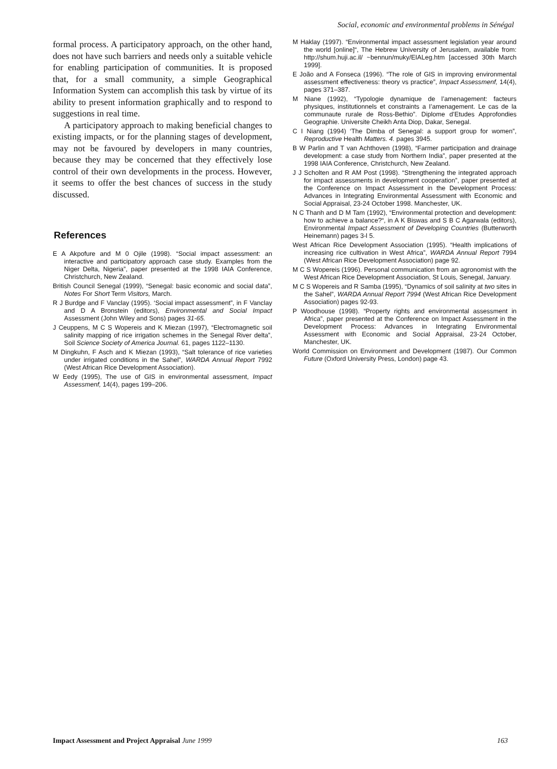Social, economic and environmental problems in Sénégal
formal process. A participatory approach, on the other hand, does not have such barriers and needs only a suitable vehicle for enabling participation of communities. It is proposed that, for a small community, a simple Geographical Information System can accomplish this task by virtue of its ability to present information graphically and to respond to suggestions in real time.
A participatory approach to making beneficial changes to existing impacts, or for the planning stages of development, may not be favoured by developers in many countries, because they may be concerned that they effectively lose control of their own developments in the process. However, it seems to offer the best chances of success in the study discussed.
References
E A Akpofure and M 0 Ojile (1998). “Social impact assessment: an interactive and participatory approach case study. Examples from the Niger Delta, Nigeria”, paper presented at the 1998 IAIA Conference, Christchurch, New Zealand.
British Council Senegal (1999), “Senegal: basic economic and social data”, Notes For Short Term Visitors, March.
R J Burdge and F Vanclay (1995). ‘Social impact assessment”, in F Vanclay and D A Bronstein (editors), Environmental and Social Impact Assessment (John Wiley and Sons) pages 31-65.
J Ceuppens, M C S Wopereis and K Miezan (1997), “Electromagnetic soil salinity mapping of rice irrigation schemes in the Senegal River delta”, Soil Science Society of America Journal. 61, pages 1122–1130.
M Dingkuhn, F Asch and K Miezan (1993), “Salt tolerance of rice varieties under irrigated conditions in the Sahel”, WARDA Annual Report 7992 (West African Rice Development Association).
W Eedy (1995), The use of GIS in environmental assessment, Impact Assessmenf, 14(4), pages 199–206.
M Haklay (1997). “Environmental impact assessment legislation year around the world [online]“, The Hebrew University of Jerusalem, available from: http://shum.huji.ac.il/ ~bennun/muky/EIALeg.htm [accessed 30th March 1999].
E João and A Fonseca (1996). “The role of GIS in improving environmental assessment effectiveness: theory vs practice”, Impact Assessmenf, 14(4), pages 371–387.
M Niane (1992), “Typologie dynamique de l’amenagement: facteurs physiques, institutionnels et constraints a I’amenagement. Le cas de la communaute rurale de Ross-Bethio”. Diplome d’Etudes Approfondies Geographie. Universite Cheikh Anta Diop, Dakar, Senegal.
C I Niang (1994) ‘The Dimba of Senegal: a support group for women”, Reproductive Health Matters. 4. pages 3945.
B W Parlin and T van Achthoven (1998), “Farmer participation and drainage development: a case study from Northern India”, paper presented at the 1998 IAIA Conference, Christchurch, New Zealand.
J J Scholten and R AM Post (1998). “Strengthening the integrated approach for impact assessments in development cooperation”, paper presented at the Conference on Impact Assessment in the Development Process: Advances in Integrating Environmental Assessment with Economic and Social Appraisal, 23-24 October 1998. Manchester, UK.
N C Thanh and D M Tam (1992), “Environmental protection and development: how to achieve a balance?“, in A K Biswas and S B C Agarwala (editors), Environmental Impact Assessment of Developing Countries (Butterworth Heinemann) pages 3-l 5.
West African Rice Development Association (1995). “Health implications of increasing rice cultivation in West Africa”, WARDA Annual Report 7994 (West African Rice Development Association) page 92.
M C S Wopereis (1996). Personal communication from an agronomist with the West African Rice Development Association, St Louis, Senegal, January.
M C S Wopereis and R Samba (1995), “Dynamics of soil salinity at two sites in the Sahel”, WARDA Annual Report 7994 (West African Rice Development Association) pages 92-93.
P Woodhouse (1998). “Property rights and environmental assessment in Africa”, paper presented at the Conference on Impact Assessment in the Development Process: Advances in Integrating Environmental Assessment with Economic and Social Appraisal, 23-24 October, Manchester, UK.
World Commission on Environment and Development (1987). Our Common Future (Oxford University Press, London) page 43.
Impact Assessment and Project Appraisal June 1999 163